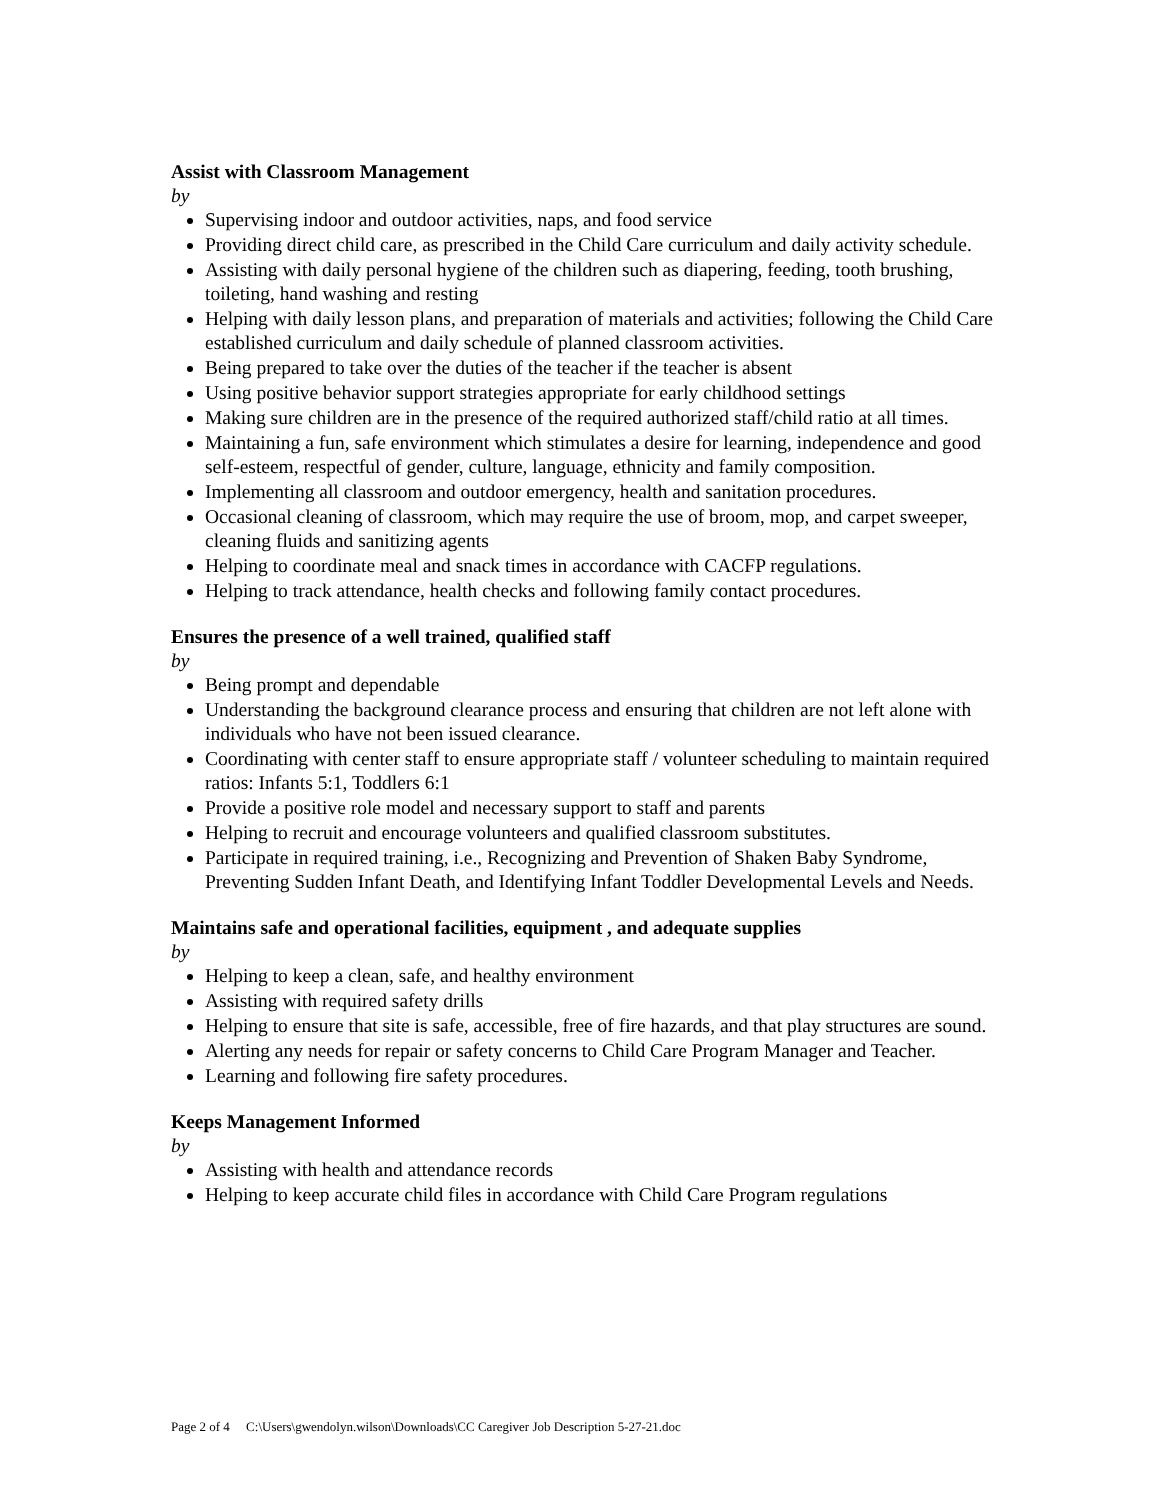Assist with Classroom Management
by
Supervising indoor and outdoor activities, naps, and food service
Providing direct child care, as prescribed in the Child Care curriculum and daily activity schedule.
Assisting with daily personal hygiene of the children such as diapering, feeding, tooth brushing, toileting, hand washing and resting
Helping with daily lesson plans, and preparation of materials and activities; following the Child Care established curriculum and daily schedule of planned classroom activities.
Being prepared to take over the duties of the teacher if the teacher is absent
Using positive behavior support strategies appropriate for early childhood settings
Making sure children are in the presence of the required authorized staff/child ratio at all times.
Maintaining a fun, safe environment which stimulates a desire for learning, independence and good self-esteem, respectful of gender, culture, language, ethnicity and family composition.
Implementing all classroom and outdoor emergency, health and sanitation procedures.
Occasional cleaning of classroom, which may require the use of broom, mop, and carpet sweeper, cleaning fluids and sanitizing agents
Helping to coordinate meal and snack times in accordance with CACFP regulations.
Helping to track attendance, health checks and following family contact procedures.
Ensures the presence of a well trained, qualified staff
by
Being prompt and dependable
Understanding the background clearance process and ensuring that children are not left alone with individuals who have not been issued clearance.
Coordinating with center staff to ensure appropriate staff / volunteer scheduling to maintain required ratios: Infants 5:1, Toddlers 6:1
Provide a positive role model and necessary support to staff and parents
Helping to recruit and encourage volunteers and qualified classroom substitutes.
Participate in required training, i.e., Recognizing and Prevention of Shaken Baby Syndrome, Preventing Sudden Infant Death, and Identifying Infant Toddler Developmental Levels and Needs.
Maintains safe and operational facilities, equipment , and adequate supplies
by
Helping to keep a clean, safe, and healthy environment
Assisting with required safety drills
Helping to ensure that site is safe, accessible, free of fire hazards, and that play structures are sound.
Alerting any needs for repair or safety concerns to Child Care Program Manager and Teacher.
Learning and following fire safety procedures.
Keeps Management Informed
by
Assisting with health and attendance records
Helping to keep accurate child files in accordance with Child Care Program regulations
Page 2 of 4 C:\Users\gwendolyn.wilson\Downloads\CC Caregiver Job Description 5-27-21.doc